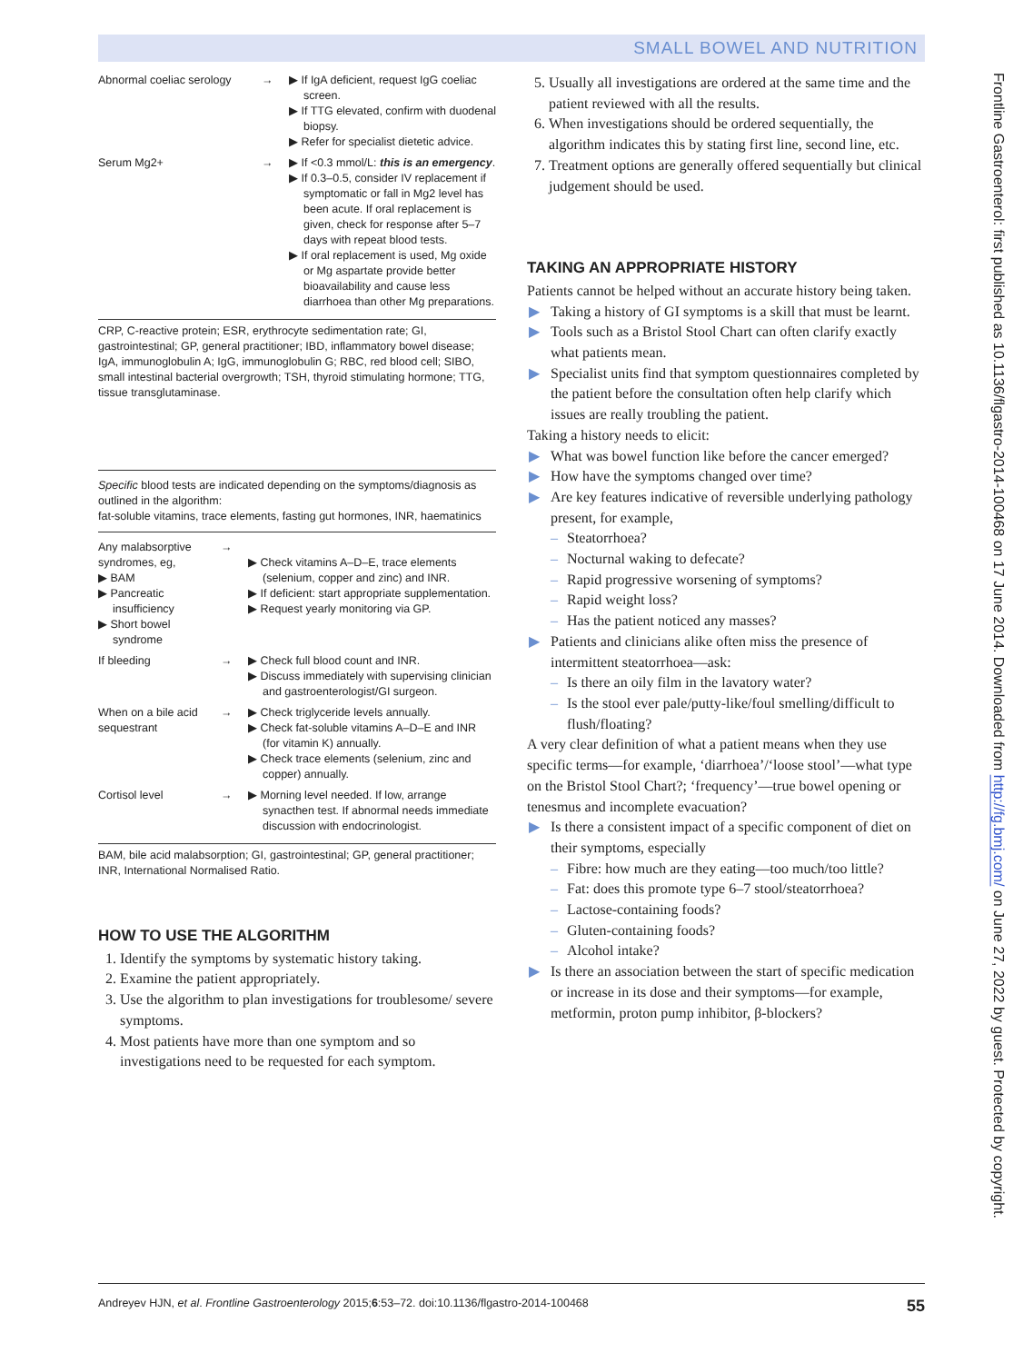SMALL BOWEL AND NUTRITION
| Abnormal coeliac serology | → | ▶ If IgA deficient, request IgG coeliac screen. ▶ If TTG elevated, confirm with duodenal biopsy. ▶ Refer for specialist dietetic advice. |
| Serum Mg2+ | → | ▶ If <0.3 mmol/L: this is an emergency . ▶ If 0.3–0.5, consider IV replacement if symptomatic or fall in Mg2 level has been acute. If oral replacement is given, check for response after 5–7 days with repeat blood tests. ▶ If oral replacement is used, Mg oxide or Mg aspartate provide better bioavailability and cause less diarrhoea than other Mg preparations. |
CRP, C-reactive protein; ESR, erythrocyte sedimentation rate; GI, gastrointestinal; GP, general practitioner; IBD, inflammatory bowel disease; IgA, immunoglobulin A; IgG, immunoglobulin G; RBC, red blood cell; SIBO, small intestinal bacterial overgrowth; TSH, thyroid stimulating hormone; TTG, tissue transglutaminase.
Specific blood tests are indicated depending on the symptoms/diagnosis as outlined in the algorithm:
fat-soluble vitamins, trace elements, fasting gut hormones, INR, haematinics
| Any malabsorptive syndromes, eg, ▶ BAM ▶ Pancreatic insufficiency ▶ Short bowel syndrome | → | ▶ Check vitamins A–D–E, trace elements (selenium, copper and zinc) and INR. ▶ If deficient: start appropriate supplementation. ▶ Request yearly monitoring via GP. |
| If bleeding | → | ▶ Check full blood count and INR. ▶ Discuss immediately with supervising clinician and gastroenterologist/GI surgeon. |
| When on a bile acid sequestrant | → | ▶ Check triglyceride levels annually. ▶ Check fat-soluble vitamins A–D–E and INR (for vitamin K) annually. ▶ Check trace elements (selenium, zinc and copper) annually. |
| Cortisol level | → | ▶ Morning level needed. If low, arrange synacthen test. If abnormal needs immediate discussion with endocrinologist. |
BAM, bile acid malabsorption; GI, gastrointestinal; GP, general practitioner; INR, International Normalised Ratio.
HOW TO USE THE ALGORITHM
1. Identify the symptoms by systematic history taking.
2. Examine the patient appropriately.
3. Use the algorithm to plan investigations for troublesome/ severe symptoms.
4. Most patients have more than one symptom and so investigations need to be requested for each symptom.
5. Usually all investigations are ordered at the same time and the patient reviewed with all the results.
6. When investigations should be ordered sequentially, the algorithm indicates this by stating first line, second line, etc.
7. Treatment options are generally offered sequentially but clinical judgement should be used.
TAKING AN APPROPRIATE HISTORY
Patients cannot be helped without an accurate history being taken.
▶ Taking a history of GI symptoms is a skill that must be learnt.
▶ Tools such as a Bristol Stool Chart can often clarify exactly what patients mean.
▶ Specialist units find that symptom questionnaires completed by the patient before the consultation often help clarify which issues are really troubling the patient.
Taking a history needs to elicit:
▶ What was bowel function like before the cancer emerged?
▶ How have the symptoms changed over time?
▶ Are key features indicative of reversible underlying pathology present, for example,
– Steatorrhoea?
– Nocturnal waking to defecate?
– Rapid progressive worsening of symptoms?
– Rapid weight loss?
– Has the patient noticed any masses?
▶ Patients and clinicians alike often miss the presence of intermittent steatorrhoea—ask:
– Is there an oily film in the lavatory water?
– Is the stool ever pale/putty-like/foul smelling/difficult to flush/floating?
A very clear definition of what a patient means when they use specific terms—for example, ‘diarrhoea’/‘loose stool’—what type on the Bristol Stool Chart?; ‘frequency’—true bowel opening or tenesmus and incomplete evacuation?
▶ Is there a consistent impact of a specific component of diet on their symptoms, especially
– Fibre: how much are they eating—too much/too little?
– Fat: does this promote type 6–7 stool/steatorrhoea?
– Lactose-containing foods?
– Gluten-containing foods?
– Alcohol intake?
▶ Is there an association between the start of specific medication or increase in its dose and their symptoms—for example, metformin, proton pump inhibitor, β-blockers?
Andreyev HJN, et al. Frontline Gastroenterology 2015;6:53–72. doi:10.1136/flgastro-2014-100468 55
Frontline Gastroenterol: first published as 10.1136/flgastro-2014-100468 on 17 June 2014. Downloaded from http://fg.bmj.com/ on June 27, 2022 by guest. Protected by copyright.